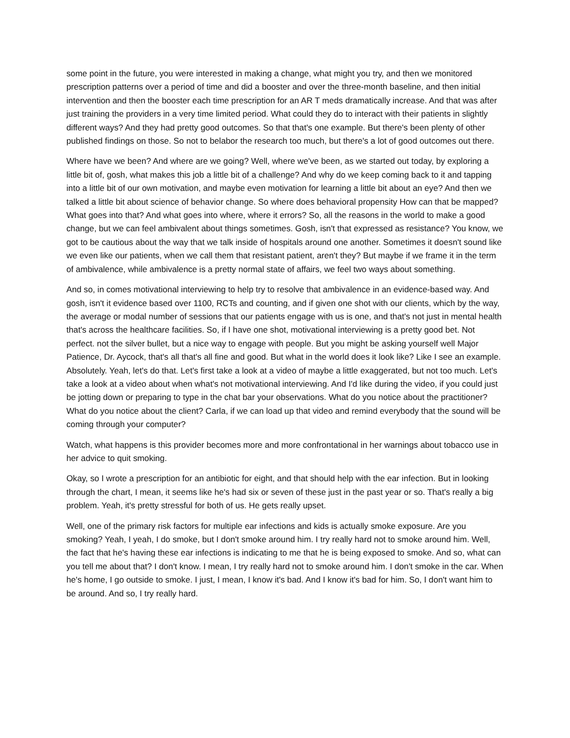some point in the future, you were interested in making a change, what might you try, and then we monitored prescription patterns over a period of time and did a booster and over the three-month baseline, and then initial intervention and then the booster each time prescription for an AR T meds dramatically increase. And that was after just training the providers in a very time limited period. What could they do to interact with their patients in slightly different ways? And they had pretty good outcomes. So that that's one example. But there's been plenty of other published findings on those. So not to belabor the research too much, but there's a lot of good outcomes out there.
Where have we been? And where are we going? Well, where we've been, as we started out today, by exploring a little bit of, gosh, what makes this job a little bit of a challenge? And why do we keep coming back to it and tapping into a little bit of our own motivation, and maybe even motivation for learning a little bit about an eye? And then we talked a little bit about science of behavior change. So where does behavioral propensity How can that be mapped? What goes into that? And what goes into where, where it errors? So, all the reasons in the world to make a good change, but we can feel ambivalent about things sometimes. Gosh, isn't that expressed as resistance? You know, we got to be cautious about the way that we talk inside of hospitals around one another. Sometimes it doesn't sound like we even like our patients, when we call them that resistant patient, aren't they? But maybe if we frame it in the term of ambivalence, while ambivalence is a pretty normal state of affairs, we feel two ways about something.
And so, in comes motivational interviewing to help try to resolve that ambivalence in an evidence-based way. And gosh, isn't it evidence based over 1100, RCTs and counting, and if given one shot with our clients, which by the way, the average or modal number of sessions that our patients engage with us is one, and that's not just in mental health that's across the healthcare facilities. So, if I have one shot, motivational interviewing is a pretty good bet. Not perfect. not the silver bullet, but a nice way to engage with people. But you might be asking yourself well Major Patience, Dr. Aycock, that's all that's all fine and good. But what in the world does it look like? Like I see an example. Absolutely. Yeah, let's do that. Let's first take a look at a video of maybe a little exaggerated, but not too much. Let's take a look at a video about when what's not motivational interviewing. And I'd like during the video, if you could just be jotting down or preparing to type in the chat bar your observations. What do you notice about the practitioner? What do you notice about the client? Carla, if we can load up that video and remind everybody that the sound will be coming through your computer?
Watch, what happens is this provider becomes more and more confrontational in her warnings about tobacco use in her advice to quit smoking.
Okay, so I wrote a prescription for an antibiotic for eight, and that should help with the ear infection. But in looking through the chart, I mean, it seems like he's had six or seven of these just in the past year or so. That's really a big problem. Yeah, it's pretty stressful for both of us. He gets really upset.
Well, one of the primary risk factors for multiple ear infections and kids is actually smoke exposure. Are you smoking? Yeah, I yeah, I do smoke, but I don't smoke around him. I try really hard not to smoke around him. Well, the fact that he's having these ear infections is indicating to me that he is being exposed to smoke. And so, what can you tell me about that? I don't know. I mean, I try really hard not to smoke around him. I don't smoke in the car. When he's home, I go outside to smoke. I just, I mean, I know it's bad. And I know it's bad for him. So, I don't want him to be around. And so, I try really hard.